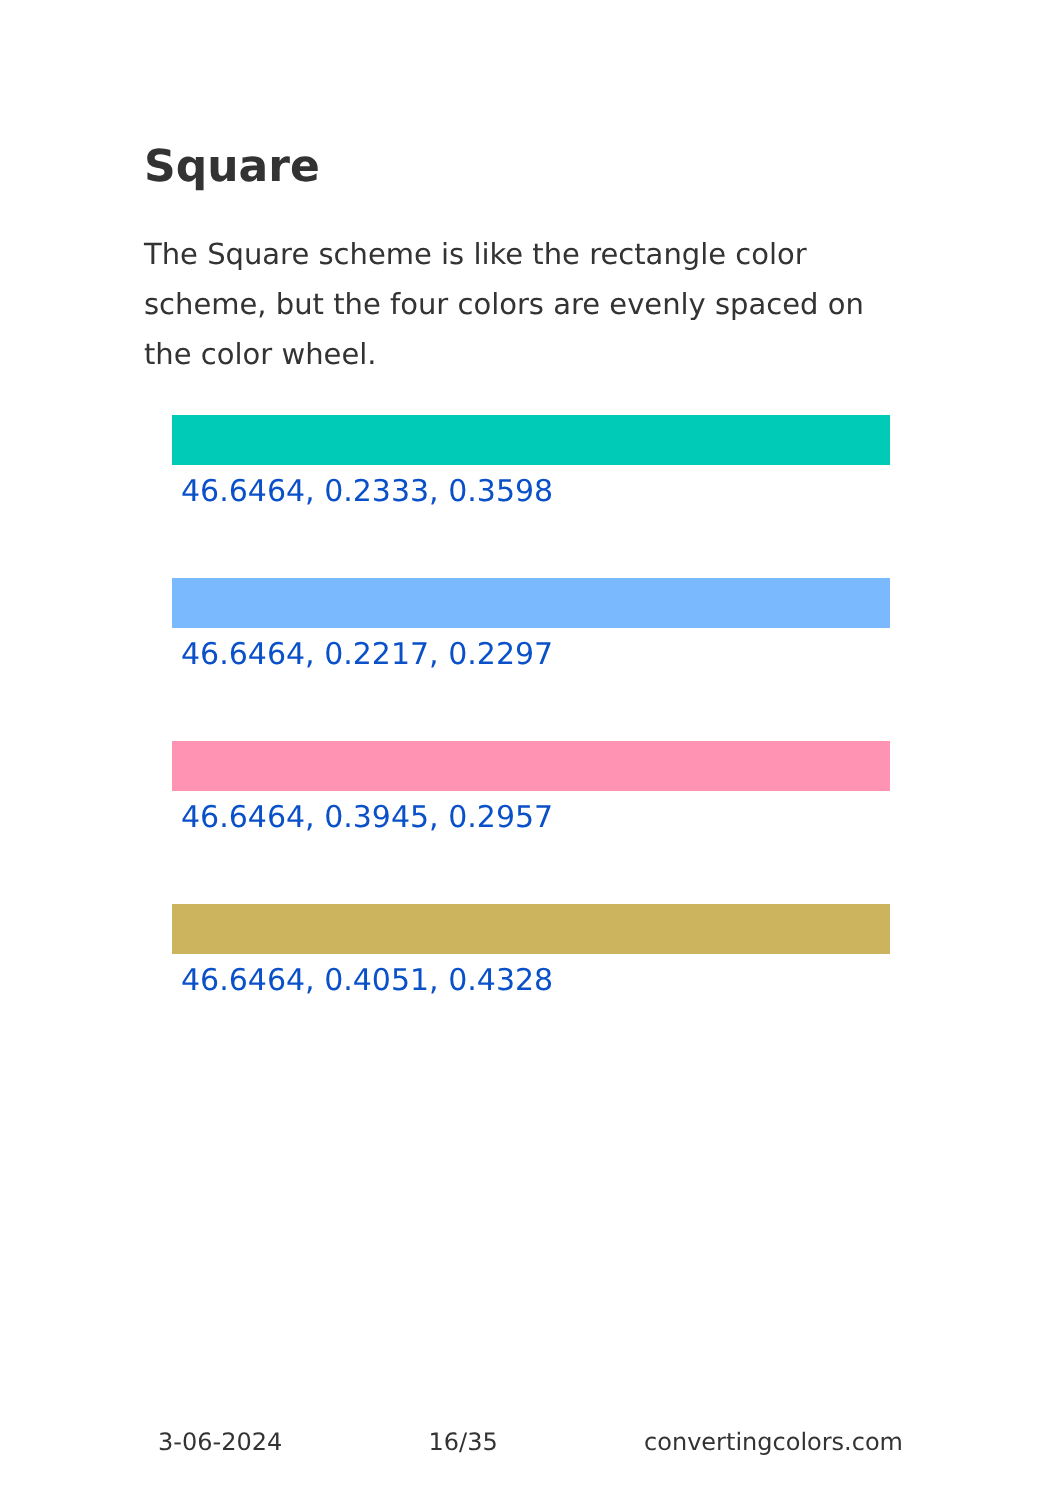Square
The Square scheme is like the rectangle color scheme, but the four colors are evenly spaced on the color wheel.
46.6464, 0.2333, 0.3598
46.6464, 0.2217, 0.2297
46.6464, 0.3945, 0.2957
46.6464, 0.4051, 0.4328
3-06-2024 16/35 convertingcolors.com